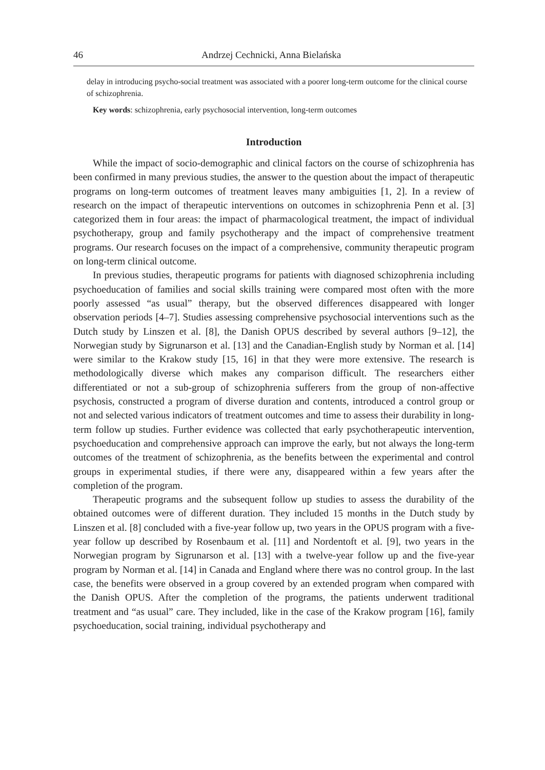46 Andrzej Cechnicki, Anna Bielańska
delay in introducing psycho-social treatment was associated with a poorer long-term outcome for the clinical course of schizophrenia.
Key words: schizophrenia, early psychosocial intervention, long-term outcomes
Introduction
While the impact of socio-demographic and clinical factors on the course of schizophrenia has been confirmed in many previous studies, the answer to the question about the impact of therapeutic programs on long-term outcomes of treatment leaves many ambiguities [1, 2]. In a review of research on the impact of therapeutic interventions on outcomes in schizophrenia Penn et al. [3] categorized them in four areas: the impact of pharmacological treatment, the impact of individual psychotherapy, group and family psychotherapy and the impact of comprehensive treatment programs. Our research focuses on the impact of a comprehensive, community therapeutic program on long-term clinical outcome.
In previous studies, therapeutic programs for patients with diagnosed schizophrenia including psychoeducation of families and social skills training were compared most often with the more poorly assessed “as usual” therapy, but the observed differences disappeared with longer observation periods [4–7]. Studies assessing comprehensive psychosocial interventions such as the Dutch study by Linszen et al. [8], the Danish OPUS described by several authors [9–12], the Norwegian study by Sigrunarson et al. [13] and the Canadian-English study by Norman et al. [14] were similar to the Krakow study [15, 16] in that they were more extensive. The research is methodologically diverse which makes any comparison difficult. The researchers either differentiated or not a sub-group of schizophrenia sufferers from the group of non-affective psychosis, constructed a program of diverse duration and contents, introduced a control group or not and selected various indicators of treatment outcomes and time to assess their durability in long-term follow up studies. Further evidence was collected that early psychotherapeutic intervention, psychoeducation and comprehensive approach can improve the early, but not always the long-term outcomes of the treatment of schizophrenia, as the benefits between the experimental and control groups in experimental studies, if there were any, disappeared within a few years after the completion of the program.
Therapeutic programs and the subsequent follow up studies to assess the durability of the obtained outcomes were of different duration. They included 15 months in the Dutch study by Linszen et al. [8] concluded with a five-year follow up, two years in the OPUS program with a five-year follow up described by Rosenbaum et al. [11] and Nordentoft et al. [9], two years in the Norwegian program by Sigrunarson et al. [13] with a twelve-year follow up and the five-year program by Norman et al. [14] in Canada and England where there was no control group. In the last case, the benefits were observed in a group covered by an extended program when compared with the Danish OPUS. After the completion of the programs, the patients underwent traditional treatment and “as usual” care. They included, like in the case of the Krakow program [16], family psychoeducation, social training, individual psychotherapy and